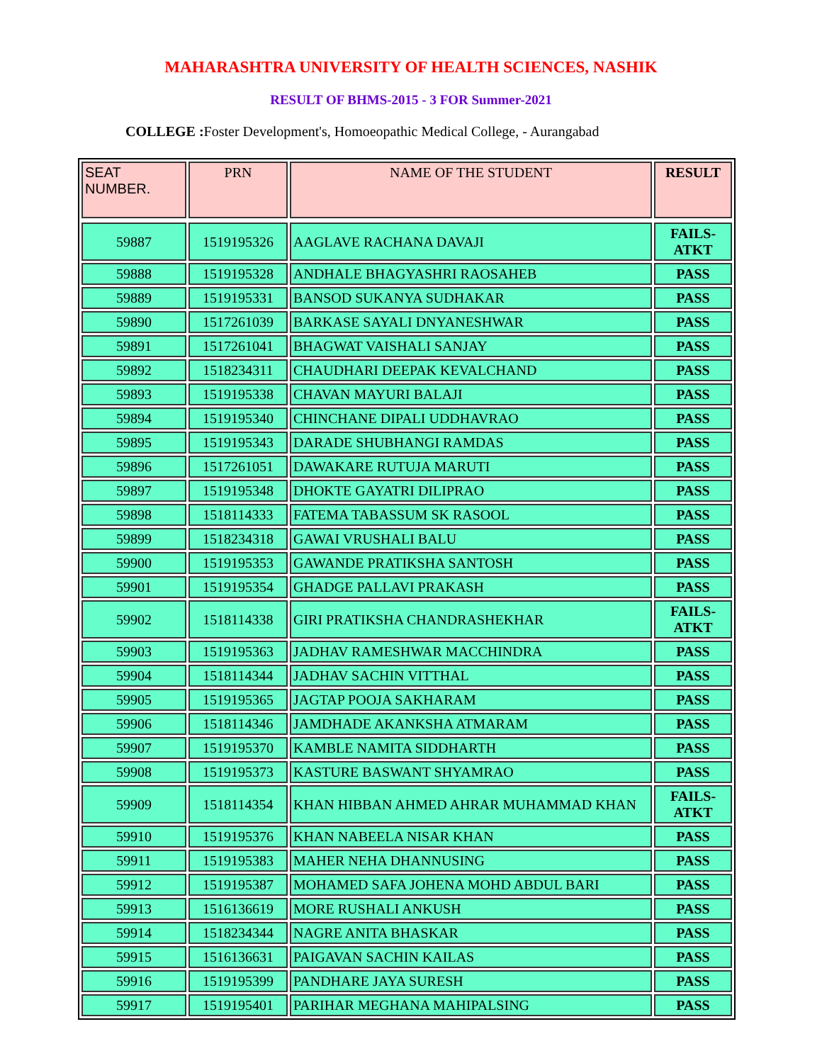MAHARASHTRA UNIVERSITY OF HEALTH SCIENCES, NASHIK
RESULT OF BHMS-2015 - 3 FOR Summer-2021
COLLEGE : Foster Development's, Homoeopathic Medical College, - Aurangabad
| SEAT NUMBER. | PRN | NAME OF THE STUDENT | RESULT |
| --- | --- | --- | --- |
| 59887 | 1519195326 | AAGLAVE RACHANA DAVAJI | FAILS-ATKT |
| 59888 | 1519195328 | ANDHALE BHAGYASHRI RAOSAHEB | PASS |
| 59889 | 1519195331 | BANSOD SUKANYA SUDHAKAR | PASS |
| 59890 | 1517261039 | BARKASE SAYALI DNYANESHWAR | PASS |
| 59891 | 1517261041 | BHAGWAT VAISHALI SANJAY | PASS |
| 59892 | 1518234311 | CHAUDHARI DEEPAK KEVALCHAND | PASS |
| 59893 | 1519195338 | CHAVAN MAYURI BALAJI | PASS |
| 59894 | 1519195340 | CHINCHANE DIPALI UDDHAVRAO | PASS |
| 59895 | 1519195343 | DARADE SHUBHANGI RAMDAS | PASS |
| 59896 | 1517261051 | DAWAKARE RUTUJA MARUTI | PASS |
| 59897 | 1519195348 | DHOKTE GAYATRI DILIPRAO | PASS |
| 59898 | 1518114333 | FATEMA TABASSUM SK RASOOL | PASS |
| 59899 | 1518234318 | GAWAI VRUSHALI BALU | PASS |
| 59900 | 1519195353 | GAWANDE PRATIKSHA SANTOSH | PASS |
| 59901 | 1519195354 | GHADGE PALLAVI PRAKASH | PASS |
| 59902 | 1518114338 | GIRI PRATIKSHA CHANDRASHEKHAR | FAILS-ATKT |
| 59903 | 1519195363 | JADHAV RAMESHWAR MACCHINDRA | PASS |
| 59904 | 1518114344 | JADHAV SACHIN VITTHAL | PASS |
| 59905 | 1519195365 | JAGTAP POOJA SAKHARAM | PASS |
| 59906 | 1518114346 | JAMDHADE AKANKSHA ATMARAM | PASS |
| 59907 | 1519195370 | KAMBLE NAMITA SIDDHARTH | PASS |
| 59908 | 1519195373 | KASTURE BASWANT SHYAMRAO | PASS |
| 59909 | 1518114354 | KHAN HIBBAN AHMED AHRAR MUHAMMAD KHAN | FAILS-ATKT |
| 59910 | 1519195376 | KHAN NABEELA NISAR KHAN | PASS |
| 59911 | 1519195383 | MAHER NEHA DHANNUSING | PASS |
| 59912 | 1519195387 | MOHAMED SAFA JOHENA MOHD ABDUL BARI | PASS |
| 59913 | 1516136619 | MORE RUSHALI ANKUSH | PASS |
| 59914 | 1518234344 | NAGRE ANITA BHASKAR | PASS |
| 59915 | 1516136631 | PAIGAVAN SACHIN KAILAS | PASS |
| 59916 | 1519195399 | PANDHARE JAYA SURESH | PASS |
| 59917 | 1519195401 | PARIHAR MEGHANA MAHIPALSING | PASS |